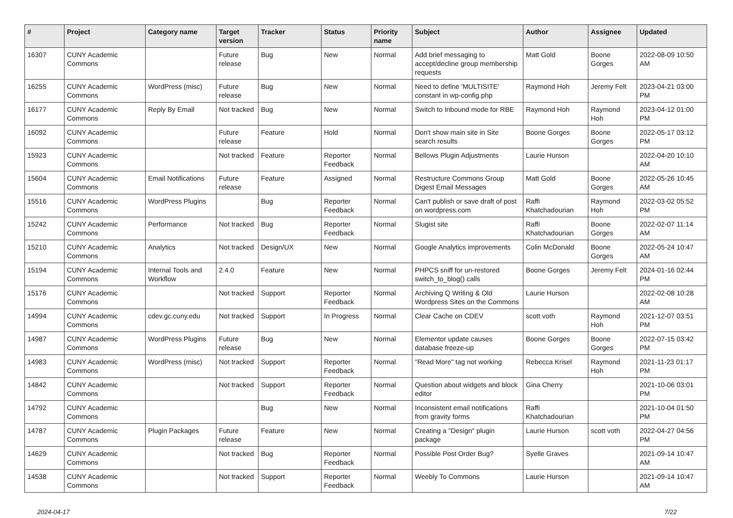| # | Project | Category name | Target version | Tracker | Status | Priority name | Subject | Author | Assignee | Updated |
| --- | --- | --- | --- | --- | --- | --- | --- | --- | --- | --- |
| 16307 | CUNY Academic Commons | | Future release | Bug | New | Normal | Add brief messaging to accept/decline group membership requests | Matt Gold | Boone Gorges | 2022-08-09 10:50 AM |
| 16255 | CUNY Academic Commons | WordPress (misc) | Future release | Bug | New | Normal | Need to define 'MULTISITE' constant in wp-config.php | Raymond Hoh | Jeremy Felt | 2023-04-21 03:00 PM |
| 16177 | CUNY Academic Commons | Reply By Email | Not tracked | Bug | New | Normal | Switch to Inbound mode for RBE | Raymond Hoh | Raymond Hoh | 2023-04-12 01:00 PM |
| 16092 | CUNY Academic Commons | | Future release | Feature | Hold | Normal | Don't show main site in Site search results | Boone Gorges | Boone Gorges | 2022-05-17 03:12 PM |
| 15923 | CUNY Academic Commons | | Not tracked | Feature | Reporter Feedback | Normal | Bellows Plugin Adjustments | Laurie Hurson | | 2022-04-20 10:10 AM |
| 15604 | CUNY Academic Commons | Email Notifications | Future release | Feature | Assigned | Normal | Restructure Commons Group Digest Email Messages | Matt Gold | Boone Gorges | 2022-05-26 10:45 AM |
| 15516 | CUNY Academic Commons | WordPress Plugins | | Bug | Reporter Feedback | Normal | Can't publish or save draft of post on wordpress.com | Raffi Khatchadourian | Raymond Hoh | 2022-03-02 05:52 PM |
| 15242 | CUNY Academic Commons | Performance | Not tracked | Bug | Reporter Feedback | Normal | Slugist site | Raffi Khatchadourian | Boone Gorges | 2022-02-07 11:14 AM |
| 15210 | CUNY Academic Commons | Analytics | Not tracked | Design/UX | New | Normal | Google Analytics improvements | Colin McDonald | Boone Gorges | 2022-05-24 10:47 AM |
| 15194 | CUNY Academic Commons | Internal Tools and Workflow | 2.4.0 | Feature | New | Normal | PHPCS sniff for un-restored switch_to_blog() calls | Boone Gorges | Jeremy Felt | 2024-01-16 02:44 PM |
| 15176 | CUNY Academic Commons | | Not tracked | Support | Reporter Feedback | Normal | Archiving Q Writing & Old Wordpress Sites on the Commons | Laurie Hurson | | 2022-02-08 10:28 AM |
| 14994 | CUNY Academic Commons | cdev.gc.cuny.edu | Not tracked | Support | In Progress | Normal | Clear Cache on CDEV | scott voth | Raymond Hoh | 2021-12-07 03:51 PM |
| 14987 | CUNY Academic Commons | WordPress Plugins | Future release | Bug | New | Normal | Elementor update causes database freeze-up | Boone Gorges | Boone Gorges | 2022-07-15 03:42 PM |
| 14983 | CUNY Academic Commons | WordPress (misc) | Not tracked | Support | Reporter Feedback | Normal | "Read More" tag not working | Rebecca Krisel | Raymond Hoh | 2021-11-23 01:17 PM |
| 14842 | CUNY Academic Commons | | Not tracked | Support | Reporter Feedback | Normal | Question about widgets and block editor | Gina Cherry | | 2021-10-06 03:01 PM |
| 14792 | CUNY Academic Commons | | | Bug | New | Normal | Inconsistent email notifications from gravity forms | Raffi Khatchadourian | | 2021-10-04 01:50 PM |
| 14787 | CUNY Academic Commons | Plugin Packages | Future release | Feature | New | Normal | Creating a "Design" plugin package | Laurie Hurson | scott voth | 2022-04-27 04:56 PM |
| 14629 | CUNY Academic Commons | | Not tracked | Bug | Reporter Feedback | Normal | Possible Post Order Bug? | Syelle Graves | | 2021-09-14 10:47 AM |
| 14538 | CUNY Academic Commons | | Not tracked | Support | Reporter Feedback | Normal | Weebly To Commons | Laurie Hurson | | 2021-09-14 10:47 AM |
2024-04-17 7/22